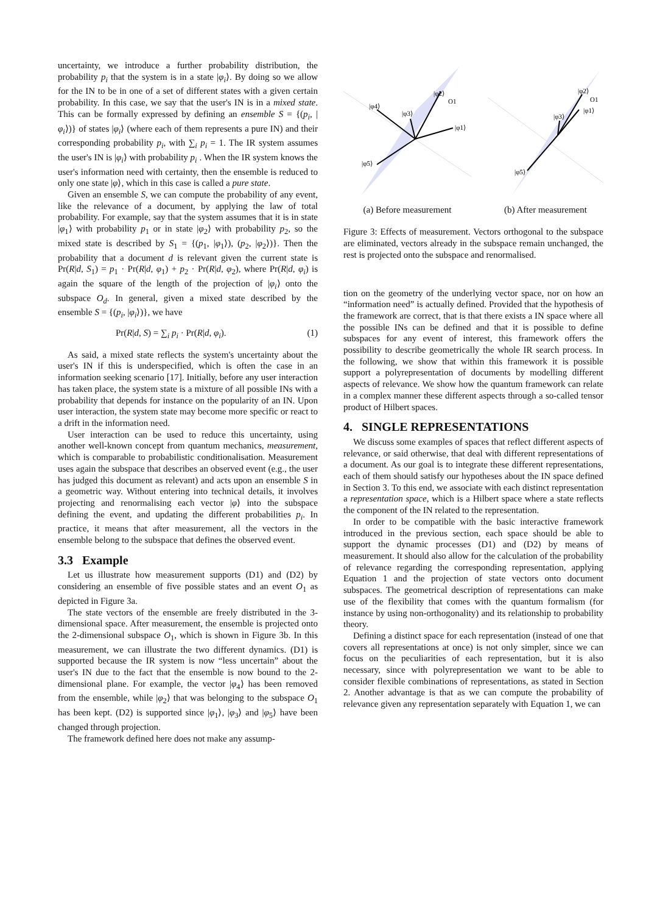uncertainty, we introduce a further probability distribution, the probability p<sub>i</sub> that the system is in a state |φ<sub>i</sub>⟩. By doing so we allow for the IN to be in one of a set of different states with a given certain probability. In this case, we say that the user's IN is in a mixed state. This can be formally expressed by defining an ensemble S = {(p<sub>i</sub>, |φ<sub>i</sub>⟩)} of states |φ<sub>i</sub>⟩ (where each of them represents a pure IN) and their corresponding probability p<sub>i</sub>, with ∑<sub>i</sub> p<sub>i</sub> = 1. The IR system assumes the user's IN is |φ<sub>i</sub>⟩ with probability p<sub>i</sub> . When the IR system knows the user's information need with certainty, then the ensemble is reduced to only one state |φ⟩, which in this case is called a pure state.
Given an ensemble S, we can compute the probability of any event, like the relevance of a document, by applying the law of total probability. For example, say that the system assumes that it is in state |φ<sub>1</sub>⟩ with probability p<sub>1</sub> or in state |φ<sub>2</sub>⟩ with probability p<sub>2</sub>, so the mixed state is described by S<sub>1</sub> = {(p<sub>1</sub>, |φ<sub>1</sub>⟩), (p<sub>2</sub>, |φ<sub>2</sub>⟩)}. Then the probability that a document d is relevant given the current state is Pr(R|d, S<sub>1</sub>) = p<sub>1</sub> · Pr(R|d, φ<sub>1</sub>) + p<sub>2</sub> · Pr(R|d, φ<sub>2</sub>), where Pr(R|d, φ<sub>i</sub>) is again the square of the length of the projection of |φ<sub>i</sub>⟩ onto the subspace O<sub>d</sub>. In general, given a mixed state described by the ensemble S = {(p<sub>i</sub>, |φ<sub>i</sub>⟩)}, we have
Pr(R|d, S) = ∑<sub>i</sub> p<sub>i</sub> · Pr(R|d, φ<sub>i</sub>). (1)
As said, a mixed state reflects the system's uncertainty about the user's IN if this is underspecified, which is often the case in an information seeking scenario [17]. Initially, before any user interaction has taken place, the system state is a mixture of all possible INs with a probability that depends for instance on the popularity of an IN. Upon user interaction, the system state may become more specific or react to a drift in the information need.
User interaction can be used to reduce this uncertainty, using another well-known concept from quantum mechanics, measurement, which is comparable to probabilistic conditionalisation. Measurement uses again the subspace that describes an observed event (e.g., the user has judged this document as relevant) and acts upon an ensemble S in a geometric way. Without entering into technical details, it involves projecting and renormalising each vector |φ⟩ into the subspace defining the event, and updating the different probabilities p<sub>i</sub>. In practice, it means that after measurement, all the vectors in the ensemble belong to the subspace that defines the observed event.
3.3 Example
Let us illustrate how measurement supports (D1) and (D2) by considering an ensemble of five possible states and an event O<sub>1</sub> as depicted in Figure 3a.
The state vectors of the ensemble are freely distributed in the 3-dimensional space. After measurement, the ensemble is projected onto the 2-dimensional subspace O<sub>1</sub>, which is shown in Figure 3b. In this measurement, we can illustrate the two different dynamics. (D1) is supported because the IR system is now “less uncertain” about the user's IN due to the fact that the ensemble is now bound to the 2-dimensional plane. For example, the vector |φ<sub>4</sub>⟩ has been removed from the ensemble, while |φ<sub>2</sub>⟩ that was belonging to the subspace O<sub>1</sub> has been kept. (D2) is supported since |φ<sub>1</sub>⟩, |φ<sub>3</sub>⟩ and |φ<sub>5</sub>⟩ have been changed through projection.
The framework defined here does not make any assump-
|φ2⟩
O1
|φ4⟩
|φ3⟩
|φ1⟩
|φ5⟩
(a) Before measurement
|φ2⟩
O1
|φ1⟩
|φ3⟩
|φ5⟩
(b) After measurement
Figure 3: Effects of measurement. Vectors orthogonal to the subspace are eliminated, vectors already in the subspace remain unchanged, the rest is projected onto the subspace and renormalised.
tion on the geometry of the underlying vector space, nor on how an “information need” is actually defined. Provided that the hypothesis of the framework are correct, that is that there exists a IN space where all the possible INs can be defined and that it is possible to define subspaces for any event of interest, this framework offers the possibility to describe geometrically the whole IR search process. In the following, we show that within this framework it is possible support a polyrepresentation of documents by modelling different aspects of relevance. We show how the quantum framework can relate in a complex manner these different aspects through a so-called tensor product of Hilbert spaces.
4. SINGLE REPRESENTATIONS
We discuss some examples of spaces that reflect different aspects of relevance, or said otherwise, that deal with different representations of a document. As our goal is to integrate these different representations, each of them should satisfy our hypotheses about the IN space defined in Section 3. To this end, we associate with each distinct representation a representation space, which is a Hilbert space where a state reflects the component of the IN related to the representation.
In order to be compatible with the basic interactive framework introduced in the previous section, each space should be able to support the dynamic processes (D1) and (D2) by means of measurement. It should also allow for the calculation of the probability of relevance regarding the corresponding representation, applying Equation 1 and the projection of state vectors onto document subspaces. The geometrical description of representations can make use of the flexibility that comes with the quantum formalism (for instance by using non-orthogonality) and its relationship to probability theory.
Defining a distinct space for each representation (instead of one that covers all representations at once) is not only simpler, since we can focus on the peculiarities of each representation, but it is also necessary, since with polyrepresentation we want to be able to consider flexible combinations of representations, as stated in Section 2. Another advantage is that as we can compute the probability of relevance given any representation separately with Equation 1, we can